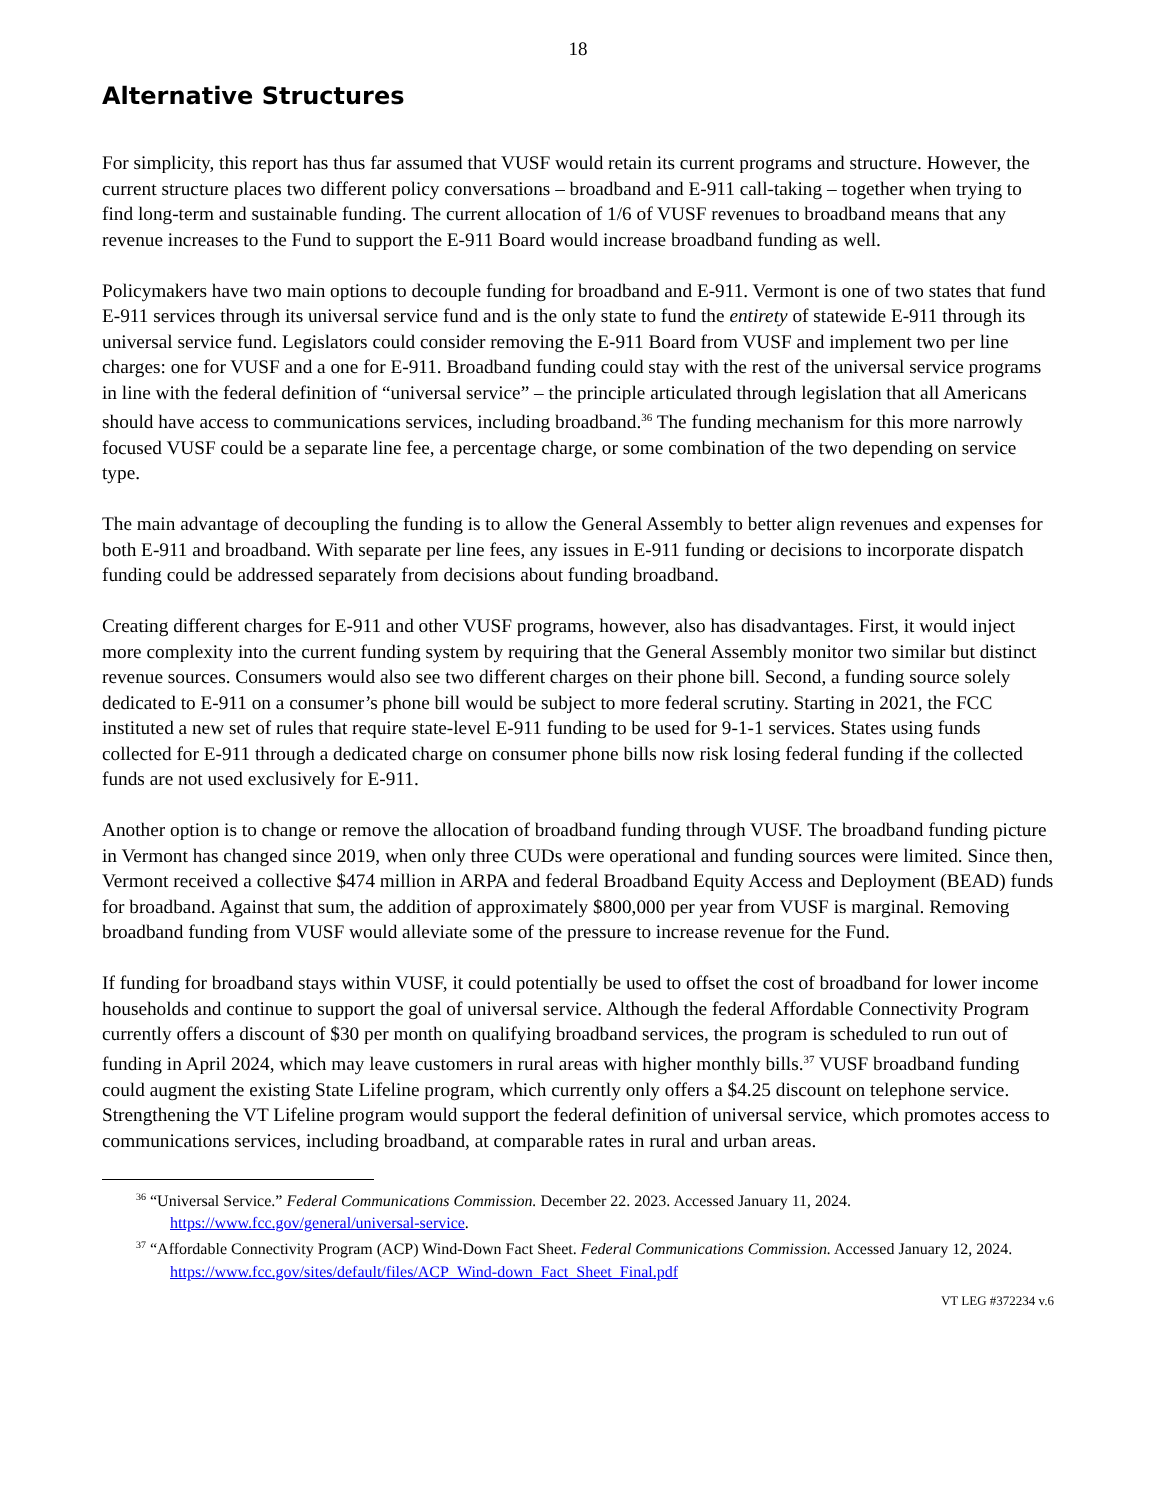18
Alternative Structures
For simplicity, this report has thus far assumed that VUSF would retain its current programs and structure. However, the current structure places two different policy conversations – broadband and E-911 call-taking – together when trying to find long-term and sustainable funding. The current allocation of 1/6 of VUSF revenues to broadband means that any revenue increases to the Fund to support the E-911 Board would increase broadband funding as well.
Policymakers have two main options to decouple funding for broadband and E-911. Vermont is one of two states that fund E-911 services through its universal service fund and is the only state to fund the entirety of statewide E-911 through its universal service fund. Legislators could consider removing the E-911 Board from VUSF and implement two per line charges: one for VUSF and a one for E-911. Broadband funding could stay with the rest of the universal service programs in line with the federal definition of “universal service” – the principle articulated through legislation that all Americans should have access to communications services, including broadband.<sup>36</sup> The funding mechanism for this more narrowly focused VUSF could be a separate line fee, a percentage charge, or some combination of the two depending on service type.
The main advantage of decoupling the funding is to allow the General Assembly to better align revenues and expenses for both E-911 and broadband. With separate per line fees, any issues in E-911 funding or decisions to incorporate dispatch funding could be addressed separately from decisions about funding broadband.
Creating different charges for E-911 and other VUSF programs, however, also has disadvantages. First, it would inject more complexity into the current funding system by requiring that the General Assembly monitor two similar but distinct revenue sources. Consumers would also see two different charges on their phone bill. Second, a funding source solely dedicated to E-911 on a consumer’s phone bill would be subject to more federal scrutiny. Starting in 2021, the FCC instituted a new set of rules that require state-level E-911 funding to be used for 9-1-1 services. States using funds collected for E-911 through a dedicated charge on consumer phone bills now risk losing federal funding if the collected funds are not used exclusively for E-911.
Another option is to change or remove the allocation of broadband funding through VUSF. The broadband funding picture in Vermont has changed since 2019, when only three CUDs were operational and funding sources were limited. Since then, Vermont received a collective $474 million in ARPA and federal Broadband Equity Access and Deployment (BEAD) funds for broadband. Against that sum, the addition of approximately $800,000 per year from VUSF is marginal. Removing broadband funding from VUSF would alleviate some of the pressure to increase revenue for the Fund.
If funding for broadband stays within VUSF, it could potentially be used to offset the cost of broadband for lower income households and continue to support the goal of universal service. Although the federal Affordable Connectivity Program currently offers a discount of $30 per month on qualifying broadband services, the program is scheduled to run out of funding in April 2024, which may leave customers in rural areas with higher monthly bills.<sup>37</sup> VUSF broadband funding could augment the existing State Lifeline program, which currently only offers a $4.25 discount on telephone service. Strengthening the VT Lifeline program would support the federal definition of universal service, which promotes access to communications services, including broadband, at comparable rates in rural and urban areas.
<sup>36</sup> “Universal Service.” Federal Communications Commission. December 22. 2023. Accessed January 11, 2024. https://www.fcc.gov/general/universal-service.
<sup>37</sup> “Affordable Connectivity Program (ACP) Wind-Down Fact Sheet. Federal Communications Commission. Accessed January 12, 2024. https://www.fcc.gov/sites/default/files/ACP_Wind-down_Fact_Sheet_Final.pdf
VT LEG #372234 v.6